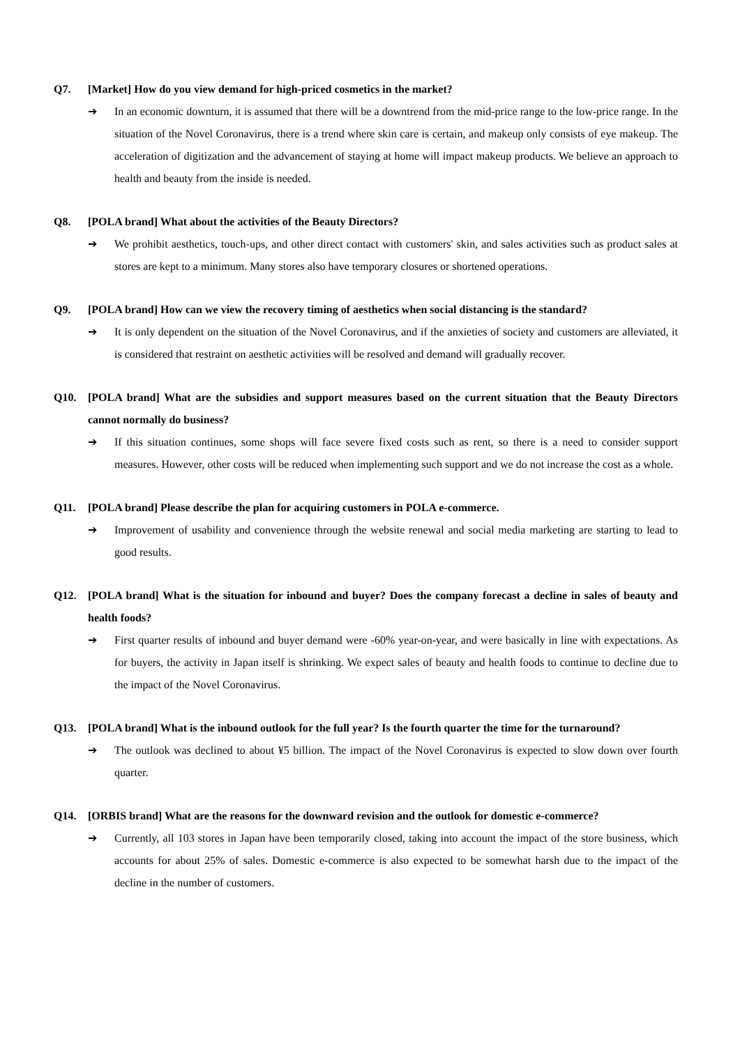Q7. [Market] How do you view demand for high-priced cosmetics in the market?
➔ In an economic downturn, it is assumed that there will be a downtrend from the mid-price range to the low-price range. In the situation of the Novel Coronavirus, there is a trend where skin care is certain, and makeup only consists of eye makeup. The acceleration of digitization and the advancement of staying at home will impact makeup products. We believe an approach to health and beauty from the inside is needed.
Q8. [POLA brand] What about the activities of the Beauty Directors?
➔ We prohibit aesthetics, touch-ups, and other direct contact with customers' skin, and sales activities such as product sales at stores are kept to a minimum. Many stores also have temporary closures or shortened operations.
Q9. [POLA brand] How can we view the recovery timing of aesthetics when social distancing is the standard?
➔ It is only dependent on the situation of the Novel Coronavirus, and if the anxieties of society and customers are alleviated, it is considered that restraint on aesthetic activities will be resolved and demand will gradually recover.
Q10. [POLA brand] What are the subsidies and support measures based on the current situation that the Beauty Directors cannot normally do business?
➔ If this situation continues, some shops will face severe fixed costs such as rent, so there is a need to consider support measures. However, other costs will be reduced when implementing such support and we do not increase the cost as a whole.
Q11. [POLA brand] Please describe the plan for acquiring customers in POLA e-commerce.
➔ Improvement of usability and convenience through the website renewal and social media marketing are starting to lead to good results.
Q12. [POLA brand] What is the situation for inbound and buyer? Does the company forecast a decline in sales of beauty and health foods?
➔ First quarter results of inbound and buyer demand were -60% year-on-year, and were basically in line with expectations. As for buyers, the activity in Japan itself is shrinking. We expect sales of beauty and health foods to continue to decline due to the impact of the Novel Coronavirus.
Q13. [POLA brand] What is the inbound outlook for the full year? Is the fourth quarter the time for the turnaround?
➔ The outlook was declined to about ¥5 billion. The impact of the Novel Coronavirus is expected to slow down over fourth quarter.
Q14. [ORBIS brand] What are the reasons for the downward revision and the outlook for domestic e-commerce?
➔ Currently, all 103 stores in Japan have been temporarily closed, taking into account the impact of the store business, which accounts for about 25% of sales. Domestic e-commerce is also expected to be somewhat harsh due to the impact of the decline in the number of customers.